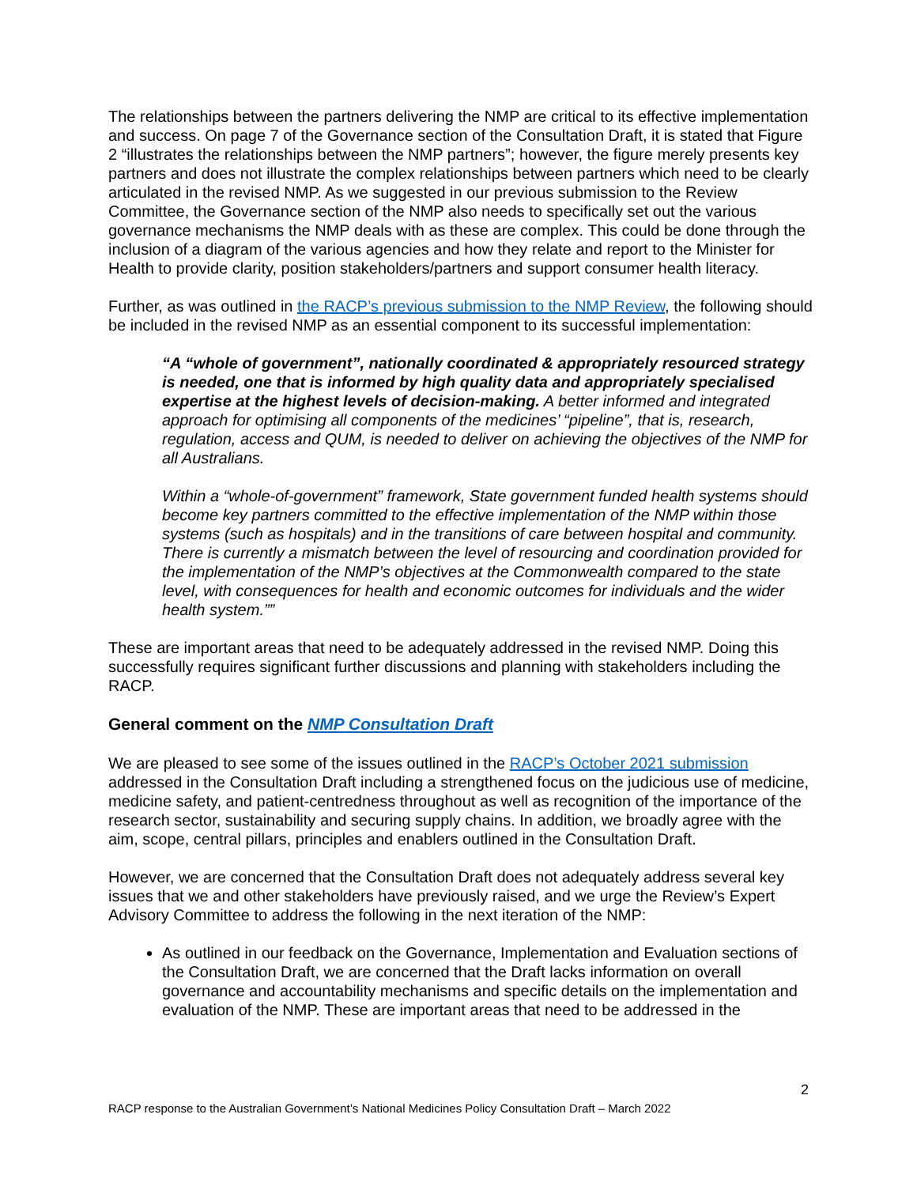The relationships between the partners delivering the NMP are critical to its effective implementation and success. On page 7 of the Governance section of the Consultation Draft, it is stated that Figure 2 “illustrates the relationships between the NMP partners”; however, the figure merely presents key partners and does not illustrate the complex relationships between partners which need to be clearly articulated in the revised NMP. As we suggested in our previous submission to the Review Committee, the Governance section of the NMP also needs to specifically set out the various governance mechanisms the NMP deals with as these are complex. This could be done through the inclusion of a diagram of the various agencies and how they relate and report to the Minister for Health to provide clarity, position stakeholders/partners and support consumer health literacy.
Further, as was outlined in the RACP’s previous submission to the NMP Review, the following should be included in the revised NMP as an essential component to its successful implementation:
“A “whole of government”, nationally coordinated & appropriately resourced strategy is needed, one that is informed by high quality data and appropriately specialised expertise at the highest levels of decision-making. A better informed and integrated approach for optimising all components of the medicines’ “pipeline”, that is, research, regulation, access and QUM, is needed to deliver on achieving the objectives of the NMP for all Australians.
Within a “whole-of-government” framework, State government funded health systems should become key partners committed to the effective implementation of the NMP within those systems (such as hospitals) and in the transitions of care between hospital and community. There is currently a mismatch between the level of resourcing and coordination provided for the implementation of the NMP’s objectives at the Commonwealth compared to the state level, with consequences for health and economic outcomes for individuals and the wider health system.””
These are important areas that need to be adequately addressed in the revised NMP. Doing this successfully requires significant further discussions and planning with stakeholders including the RACP.
General comment on the NMP Consultation Draft
We are pleased to see some of the issues outlined in the RACP’s October 2021 submission addressed in the Consultation Draft including a strengthened focus on the judicious use of medicine, medicine safety, and patient-centredness throughout as well as recognition of the importance of the research sector, sustainability and securing supply chains. In addition, we broadly agree with the aim, scope, central pillars, principles and enablers outlined in the Consultation Draft.
However, we are concerned that the Consultation Draft does not adequately address several key issues that we and other stakeholders have previously raised, and we urge the Review’s Expert Advisory Committee to address the following in the next iteration of the NMP:
As outlined in our feedback on the Governance, Implementation and Evaluation sections of the Consultation Draft, we are concerned that the Draft lacks information on overall governance and accountability mechanisms and specific details on the implementation and evaluation of the NMP. These are important areas that need to be addressed in the
2
RACP response to the Australian Government’s National Medicines Policy Consultation Draft – March 2022